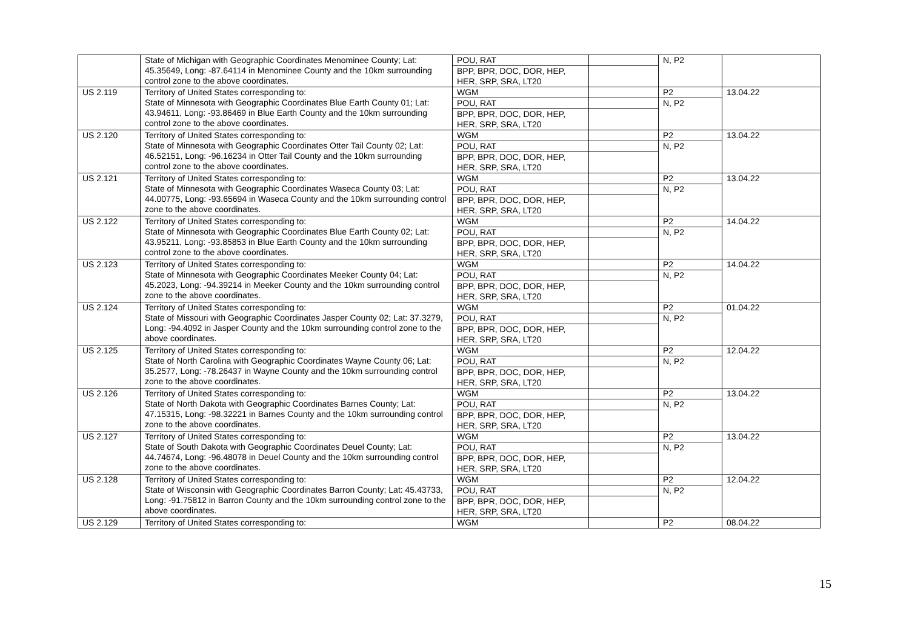| | State of Michigan with Geographic Coordinates Menominee County; Lat: 45.35649, Long: -87.64114 in Menominee County and the 10km surrounding control zone to the above coordinates. | POU, RAT | | N, P2 | |
| | | BPP, BPR, DOC, DOR, HEP, HER, SRP, SRA, LT20 | | | |
| US 2.119 | Territory of United States corresponding to: State of Minnesota with Geographic Coordinates Blue Earth County 01; Lat: 43.94611, Long: -93.86469 in Blue Earth County and the 10km surrounding control zone to the above coordinates. | WGM | | P2 | 13.04.22 |
| | | POU, RAT | | N, P2 | |
| | | BPP, BPR, DOC, DOR, HEP, HER, SRP, SRA, LT20 | | | |
| US 2.120 | Territory of United States corresponding to: State of Minnesota with Geographic Coordinates Otter Tail County 02; Lat: 46.52151, Long: -96.16234 in Otter Tail County and the 10km surrounding control zone to the above coordinates. | WGM | | P2 | 13.04.22 |
| | | POU, RAT | | N, P2 | |
| | | BPP, BPR, DOC, DOR, HEP, HER, SRP, SRA, LT20 | | | |
| US 2.121 | Territory of United States corresponding to: State of Minnesota with Geographic Coordinates Waseca County 03; Lat: 44.00775, Long: -93.65694 in Waseca County and the 10km surrounding control zone to the above coordinates. | WGM | | P2 | 13.04.22 |
| | | POU, RAT | | N, P2 | |
| | | BPP, BPR, DOC, DOR, HEP, HER, SRP, SRA, LT20 | | | |
| US 2.122 | Territory of United States corresponding to: State of Minnesota with Geographic Coordinates Blue Earth County 02; Lat: 43.95211, Long: -93.85853 in Blue Earth County and the 10km surrounding control zone to the above coordinates. | WGM | | P2 | 14.04.22 |
| | | POU, RAT | | N, P2 | |
| | | BPP, BPR, DOC, DOR, HEP, HER, SRP, SRA, LT20 | | | |
| US 2.123 | Territory of United States corresponding to: State of Minnesota with Geographic Coordinates Meeker County 04; Lat: 45.2023, Long: -94.39214 in Meeker County and the 10km surrounding control zone to the above coordinates. | WGM | | P2 | 14.04.22 |
| | | POU, RAT | | N, P2 | |
| | | BPP, BPR, DOC, DOR, HEP, HER, SRP, SRA, LT20 | | | |
| US 2.124 | Territory of United States corresponding to: State of Missouri with Geographic Coordinates Jasper County 02; Lat: 37.3279, Long: -94.4092 in Jasper County and the 10km surrounding control zone to the above coordinates. | WGM | | P2 | 01.04.22 |
| | | POU, RAT | | N, P2 | |
| | | BPP, BPR, DOC, DOR, HEP, HER, SRP, SRA, LT20 | | | |
| US 2.125 | Territory of United States corresponding to: State of North Carolina with Geographic Coordinates Wayne County 06; Lat: 35.2577, Long: -78.26437 in Wayne County and the 10km surrounding control zone to the above coordinates. | WGM | | P2 | 12.04.22 |
| | | POU, RAT | | N, P2 | |
| | | BPP, BPR, DOC, DOR, HEP, HER, SRP, SRA, LT20 | | | |
| US 2.126 | Territory of United States corresponding to: State of North Dakota with Geographic Coordinates Barnes County; Lat: 47.15315, Long: -98.32221 in Barnes County and the 10km surrounding control zone to the above coordinates. | WGM | | P2 | 13.04.22 |
| | | POU, RAT | | N, P2 | |
| | | BPP, BPR, DOC, DOR, HEP, HER, SRP, SRA, LT20 | | | |
| US 2.127 | Territory of United States corresponding to: State of South Dakota with Geographic Coordinates Deuel County; Lat: 44.74674, Long: -96.48078 in Deuel County and the 10km surrounding control zone to the above coordinates. | WGM | | P2 | 13.04.22 |
| | | POU, RAT | | N, P2 | |
| | | BPP, BPR, DOC, DOR, HEP, HER, SRP, SRA, LT20 | | | |
| US 2.128 | Territory of United States corresponding to: State of Wisconsin with Geographic Coordinates Barron County; Lat: 45.43733, Long: -91.75812 in Barron County and the 10km surrounding control zone to the above coordinates. | WGM | | P2 | 12.04.22 |
| | | POU, RAT | | N, P2 | |
| | | BPP, BPR, DOC, DOR, HEP, HER, SRP, SRA, LT20 | | | |
| US 2.129 | Territory of United States corresponding to: | WGM | | P2 | 08.04.22 |
15